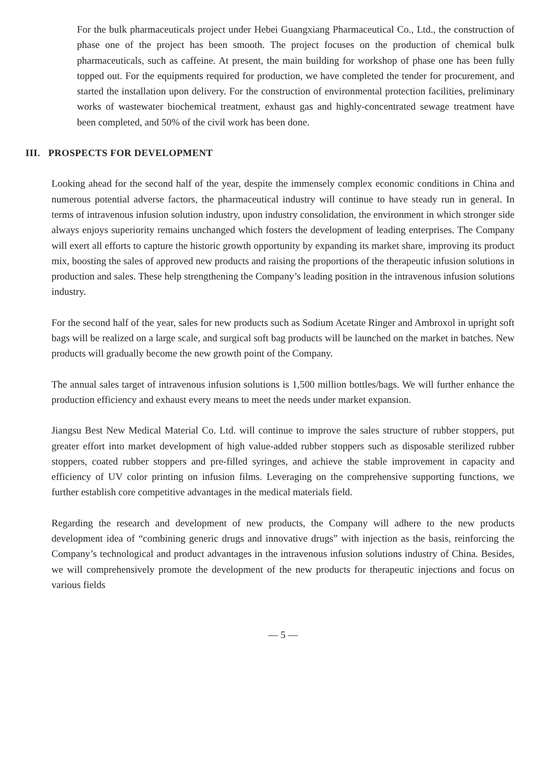For the bulk pharmaceuticals project under Hebei Guangxiang Pharmaceutical Co., Ltd., the construction of phase one of the project has been smooth. The project focuses on the production of chemical bulk pharmaceuticals, such as caffeine. At present, the main building for workshop of phase one has been fully topped out. For the equipments required for production, we have completed the tender for procurement, and started the installation upon delivery. For the construction of environmental protection facilities, preliminary works of wastewater biochemical treatment, exhaust gas and highly-concentrated sewage treatment have been completed, and 50% of the civil work has been done.
III. PROSPECTS FOR DEVELOPMENT
Looking ahead for the second half of the year, despite the immensely complex economic conditions in China and numerous potential adverse factors, the pharmaceutical industry will continue to have steady run in general. In terms of intravenous infusion solution industry, upon industry consolidation, the environment in which stronger side always enjoys superiority remains unchanged which fosters the development of leading enterprises. The Company will exert all efforts to capture the historic growth opportunity by expanding its market share, improving its product mix, boosting the sales of approved new products and raising the proportions of the therapeutic infusion solutions in production and sales. These help strengthening the Company’s leading position in the intravenous infusion solutions industry.
For the second half of the year, sales for new products such as Sodium Acetate Ringer and Ambroxol in upright soft bags will be realized on a large scale, and surgical soft bag products will be launched on the market in batches. New products will gradually become the new growth point of the Company.
The annual sales target of intravenous infusion solutions is 1,500 million bottles/bags. We will further enhance the production efficiency and exhaust every means to meet the needs under market expansion.
Jiangsu Best New Medical Material Co. Ltd. will continue to improve the sales structure of rubber stoppers, put greater effort into market development of high value-added rubber stoppers such as disposable sterilized rubber stoppers, coated rubber stoppers and pre-filled syringes, and achieve the stable improvement in capacity and efficiency of UV color printing on infusion films. Leveraging on the comprehensive supporting functions, we further establish core competitive advantages in the medical materials field.
Regarding the research and development of new products, the Company will adhere to the new products development idea of “combining generic drugs and innovative drugs” with injection as the basis, reinforcing the Company’s technological and product advantages in the intravenous infusion solutions industry of China. Besides, we will comprehensively promote the development of the new products for therapeutic injections and focus on various fields
— 5 —